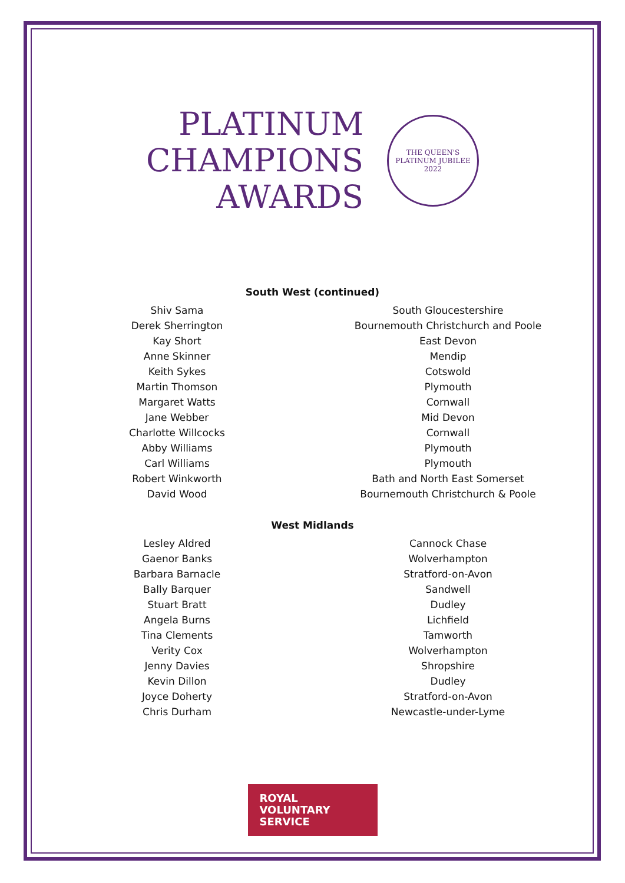PLATINUM
CHAMPIONS
AWARDS
THE QUEEN'S
PLATINUM JUBILEE
2022
South West (continued)
| Shiv Sama | South Gloucestershire |
| Derek Sherrington | Bournemouth Christchurch and Poole |
| Kay Short | East Devon |
| Anne Skinner | Mendip |
| Keith Sykes | Cotswold |
| Martin Thomson | Plymouth |
| Margaret Watts | Cornwall |
| Jane Webber | Mid Devon |
| Charlotte Willcocks | Cornwall |
| Abby Williams | Plymouth |
| Carl Williams | Plymouth |
| Robert Winkworth | Bath and North East Somerset |
| David Wood | Bournemouth Christchurch & Poole |
West Midlands
| Lesley Aldred | Cannock Chase |
| Gaenor Banks | Wolverhampton |
| Barbara Barnacle | Stratford-on-Avon |
| Bally Barquer | Sandwell |
| Stuart Bratt | Dudley |
| Angela Burns | Lichfield |
| Tina Clements | Tamworth |
| Verity Cox | Wolverhampton |
| Jenny Davies | Shropshire |
| Kevin Dillon | Dudley |
| Joyce Doherty | Stratford-on-Avon |
| Chris Durham | Newcastle-under-Lyme |
ROYAL
VOLUNTARY
SERVICE